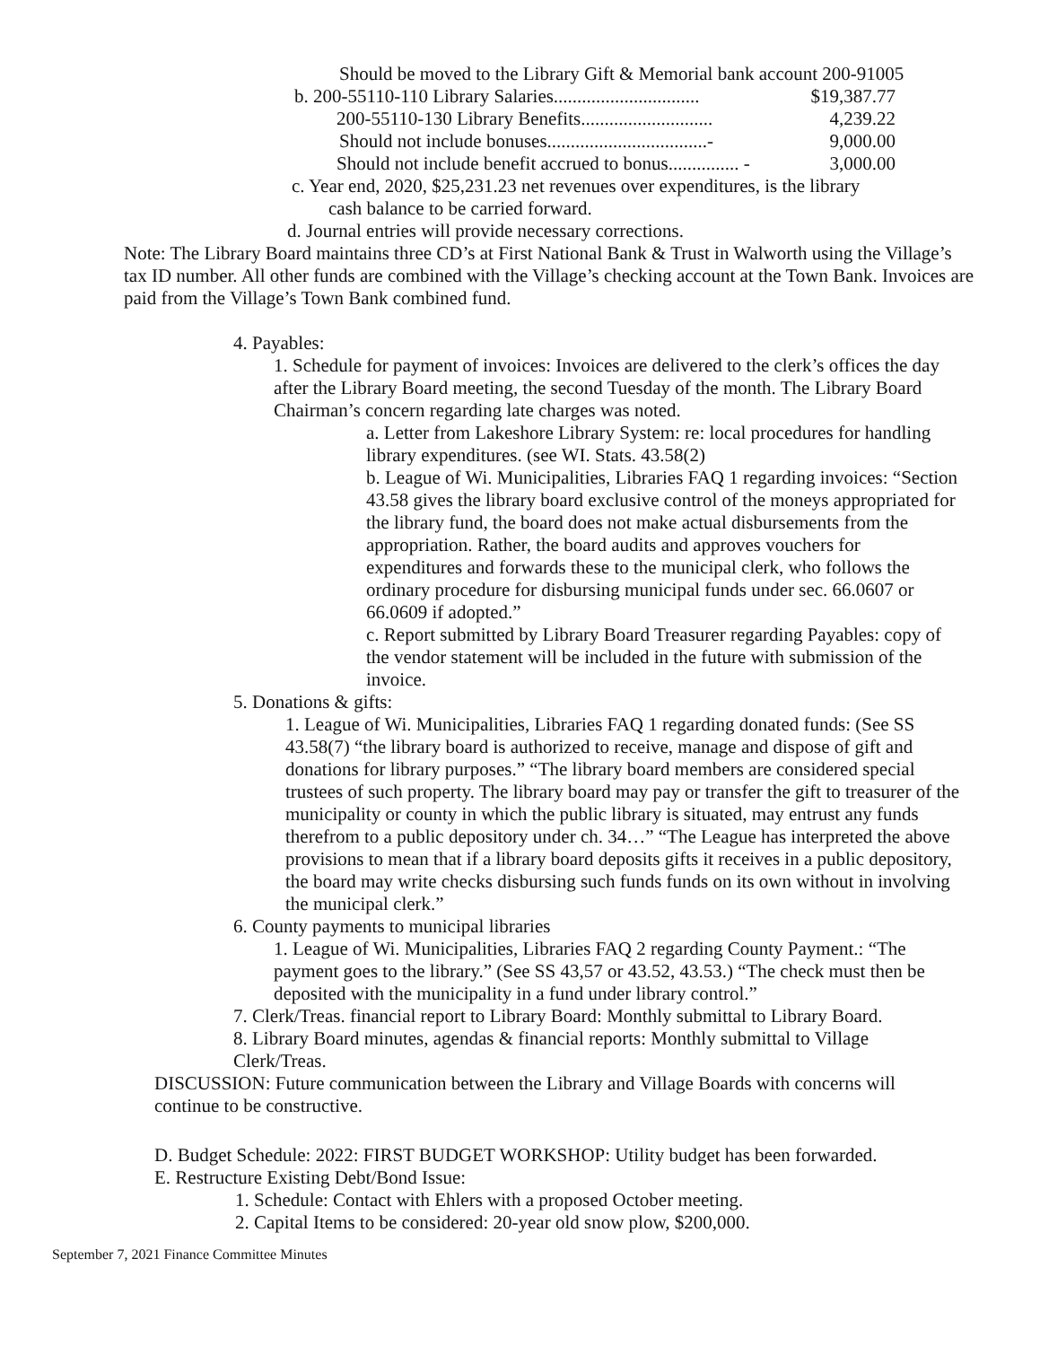Should be moved to the Library Gift & Memorial bank account 200-91005
b. 200-55110-110 Library Salaries............................... $19,387.77
200-55110-130 Library Benefits............................ 4,239.22
Should not include bonuses..................................- 9,000.00
Should not include benefit accrued to bonus............... - 3,000.00
c. Year end, 2020, $25,231.23 net revenues over expenditures, is the library
cash balance to be carried forward.
d. Journal entries will provide necessary corrections.
Note: The Library Board maintains three CD’s at First National Bank & Trust in Walworth using the Village’s tax ID number. All other funds are combined with the Village’s checking account at the Town Bank. Invoices are paid from the Village’s Town Bank combined fund.
4. Payables:
1. Schedule for payment of invoices: Invoices are delivered to the clerk’s offices the day after the Library Board meeting, the second Tuesday of the month. The Library Board Chairman’s concern regarding late charges was noted.
a. Letter from Lakeshore Library System: re: local procedures for handling library expenditures. (see WI. Stats. 43.58(2)
b. League of Wi. Municipalities, Libraries FAQ 1 regarding invoices: “Section 43.58 gives the library board exclusive control of the moneys appropriated for the library fund, the board does not make actual disbursements from the appropriation. Rather, the board audits and approves vouchers for expenditures and forwards these to the municipal clerk, who follows the ordinary procedure for disbursing municipal funds under sec. 66.0607 or 66.0609 if adopted.”
c. Report submitted by Library Board Treasurer regarding Payables: copy of the vendor statement will be included in the future with submission of the invoice.
5. Donations & gifts:
1. League of Wi. Municipalities, Libraries FAQ 1 regarding donated funds: (See SS 43.58(7) “the library board is authorized to receive, manage and dispose of gift and donations for library purposes.” “The library board members are considered special trustees of such property. The library board may pay or transfer the gift to treasurer of the municipality or county in which the public library is situated, may entrust any funds therefrom to a public depository under ch. 34…” “The League has interpreted the above provisions to mean that if a library board deposits gifts it receives in a public depository, the board may write checks disbursing such funds funds on its own without in involving the municipal clerk.”
6. County payments to municipal libraries
1. League of Wi. Municipalities, Libraries FAQ 2 regarding County Payment.: “The payment goes to the library.” (See SS 43,57 or 43.52, 43.53.) “The check must then be deposited with the municipality in a fund under library control.”
7. Clerk/Treas. financial report to Library Board: Monthly submittal to Library Board.
8. Library Board minutes, agendas & financial reports: Monthly submittal to Village Clerk/Treas.
DISCUSSION: Future communication between the Library and Village Boards with concerns will continue to be constructive.
D. Budget Schedule: 2022: FIRST BUDGET WORKSHOP: Utility budget has been forwarded.
E. Restructure Existing Debt/Bond Issue:
1. Schedule: Contact with Ehlers with a proposed October meeting.
2. Capital Items to be considered: 20-year old snow plow, $200,000.
September 7, 2021 Finance Committee Minutes